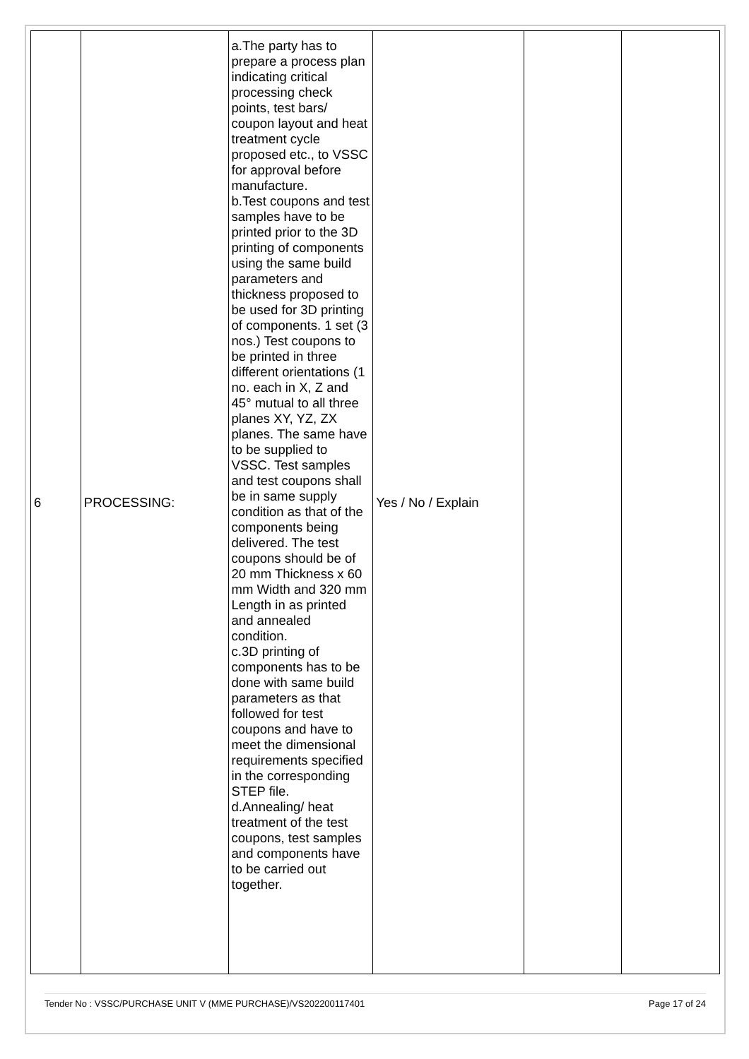| 6 | PROCESSING: | a.The party has to prepare a process plan indicating critical processing check points, test bars/ coupon layout and heat treatment cycle proposed etc., to VSSC for approval before manufacture. b.Test coupons and test samples have to be printed prior to the 3D printing of components using the same build parameters and thickness proposed to be used for 3D printing of components. 1 set (3 nos.) Test coupons to be printed in three different orientations (1 no. each in X, Z and 45° mutual to all three planes XY, YZ, ZX planes. The same have to be supplied to VSSC. Test samples and test coupons shall be in same supply condition as that of the components being delivered. The test coupons should be of 20 mm Thickness x 60 mm Width and 320 mm Length in as printed and annealed condition. c.3D printing of components has to be done with same build parameters as that followed for test coupons and have to meet the dimensional requirements specified in the corresponding STEP file. d.Annealing/ heat treatment of the test coupons, test samples and components have to be carried out together. | Yes / No / Explain | | |
Tender No : VSSC/PURCHASE UNIT V (MME PURCHASE)/VS202200117401 Page 17 of 24